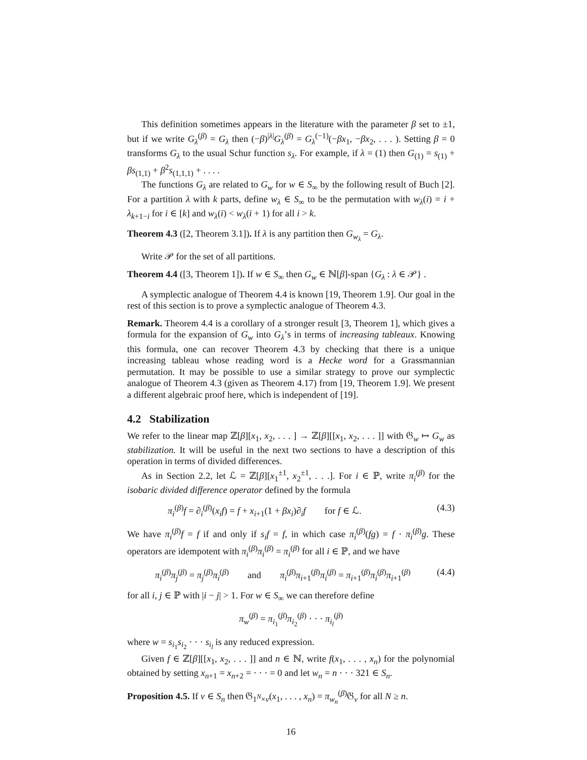This definition sometimes appears in the literature with the parameter β set to ±1, but if we write G<sub>λ</sub><sup>(β)</sup> = G<sub>λ</sub> then (−β)<sup>|λ|</sup>G<sub>λ</sub><sup>(β)</sup> = G<sub>λ</sub><sup>(−1)</sup>(−βx<sub>1</sub>, −βx<sub>2</sub>, . . . ). Setting β = 0 transforms G<sub>λ</sub> to the usual Schur function s<sub>λ</sub>. For example, if λ = (1) then G<sub>(1)</sub> = s<sub>(1)</sub> + βs<sub>(1,1)</sub> + β<sup>2</sup>s<sub>(1,1,1)</sub> + . . . .
The functions G<sub>λ</sub> are related to G<sub>w</sub> for w ∈ S<sub>∞</sub> by the following result of Buch [2]. For a partition λ with k parts, define w<sub>λ</sub> ∈ S<sub>∞</sub> to be the permutation with w<sub>λ</sub>(i) = i + λ<sub>k+1−i</sub> for i ∈ [k] and w<sub>λ</sub>(i) < w<sub>λ</sub>(i + 1) for all i > k.
Theorem 4.3 ([2, Theorem 3.1]). If λ is any partition then G<sub>w<sub>λ</sub></sub> = G<sub>λ</sub>.
Write 𝒫 for the set of all partitions.
Theorem 4.4 ([3, Theorem 1]). If w ∈ S<sub>∞</sub> then G<sub>w</sub> ∈ ℕ[β]-span {G<sub>λ</sub> : λ ∈ 𝒫} .
A symplectic analogue of Theorem 4.4 is known [19, Theorem 1.9]. Our goal in the rest of this section is to prove a symplectic analogue of Theorem 4.3.
Remark. Theorem 4.4 is a corollary of a stronger result [3, Theorem 1], which gives a formula for the expansion of G<sub>w</sub> into G<sub>λ</sub>’s in terms of increasing tableaux. Knowing this formula, one can recover Theorem 4.3 by checking that there is a unique increasing tableau whose reading word is a Hecke word for a Grassmannian permutation. It may be possible to use a similar strategy to prove our symplectic analogue of Theorem 4.3 (given as Theorem 4.17) from [19, Theorem 1.9]. We present a different algebraic proof here, which is independent of [19].
4.2 Stabilization
We refer to the linear map ℤ[β][x<sub>1</sub>, x<sub>2</sub>, . . . ] → ℤ[β][[x<sub>1</sub>, x<sub>2</sub>, . . . ]] with 𝔊<sub>w</sub> ↦ G<sub>w</sub> as stabilization. It will be useful in the next two sections to have a description of this operation in terms of divided differences.
As in Section 2.2, let ℒ = ℤ[β][x<sub>1</sub><sup>±1</sup>, x<sub>2</sub><sup>±1</sup>, . . .]. For i ∈ ℙ, write π<sub>i</sub><sup>(β)</sup> for the isobaric divided difference operator defined by the formula
π<sub>i</sub><sup>(β)</sup>f = ∂<sub>i</sub><sup>(β)</sup>(x<sub>i</sub>f) = f + x<sub>i+1</sub>(1 + βx<sub>i</sub>)∂<sub>i</sub>f for f ∈ ℒ. (4.3)
We have π<sub>i</sub><sup>(β)</sup>f = f if and only if s<sub>i</sub>f = f, in which case π<sub>i</sub><sup>(β)</sup>(fg) = f · π<sub>i</sub><sup>(β)</sup>g. These operators are idempotent with π<sub>i</sub><sup>(β)</sup>π<sub>i</sub><sup>(β)</sup> = π<sub>i</sub><sup>(β)</sup> for all i ∈ ℙ, and we have
π<sub>i</sub><sup>(β)</sup>π<sub>j</sub><sup>(β)</sup> = π<sub>j</sub><sup>(β)</sup>π<sub>i</sub><sup>(β)</sup> and π<sub>i</sub><sup>(β)</sup>π<sub>i+1</sub><sup>(β)</sup>π<sub>i</sub><sup>(β)</sup> = π<sub>i+1</sub><sup>(β)</sup>π<sub>i</sub><sup>(β)</sup>π<sub>i+1</sub><sup>(β)</sup> (4.4)
for all i, j ∈ ℙ with |i − j| > 1. For w ∈ S<sub>∞</sub> we can therefore define
π<sub>w</sub><sup>(β)</sup> = π<sub>i<sub>1</sub></sub><sup>(β)</sup>π<sub>i<sub>2</sub></sub><sup>(β)</sup> · · · π<sub>i<sub>l</sub></sub><sup>(β)</sup>
where w = s<sub>i<sub>1</sub></sub>s<sub>i<sub>2</sub></sub> · · · s<sub>i<sub>l</sub></sub> is any reduced expression.
Given f ∈ ℤ[β][[x<sub>1</sub>, x<sub>2</sub>, . . . ]] and n ∈ ℕ, write f(x<sub>1</sub>, . . . , x<sub>n</sub>) for the polynomial obtained by setting x<sub>n+1</sub> = x<sub>n+2</sub> = · · · = 0 and let w<sub>n</sub> = n · · · 321 ∈ S<sub>n</sub>.
Proposition 4.5. If v ∈ S<sub>n</sub> then 𝔊<sub>1<sup>N</sup>×v</sub>(x<sub>1</sub>, . . . , x<sub>n</sub>) = π<sub>w<sub>n</sub></sub><sup>(β)</sup>𝔊<sub>v</sub> for all N ≥ n.
16